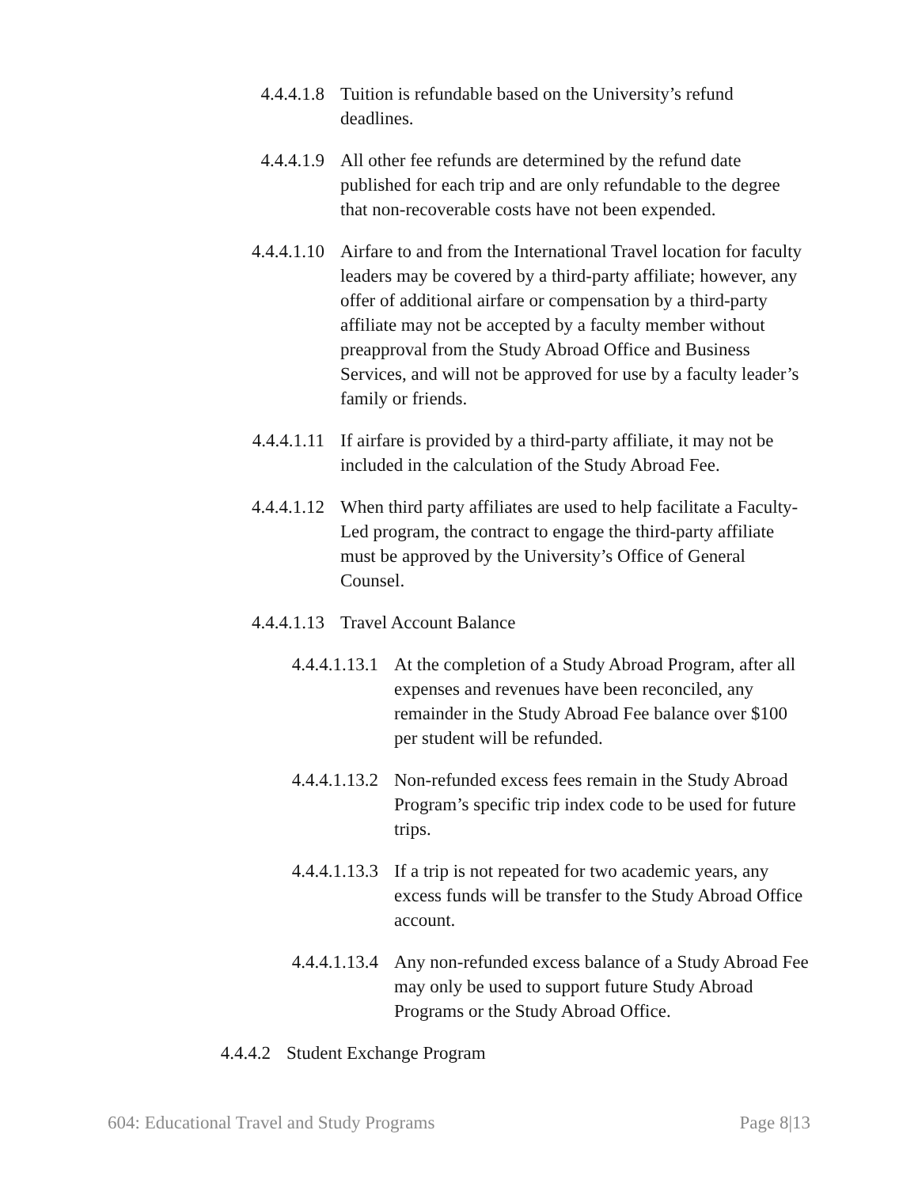4.4.4.1.8 Tuition is refundable based on the University’s refund deadlines.
4.4.4.1.9 All other fee refunds are determined by the refund date published for each trip and are only refundable to the degree that non-recoverable costs have not been expended.
4.4.4.1.10 Airfare to and from the International Travel location for faculty leaders may be covered by a third-party affiliate; however, any offer of additional airfare or compensation by a third-party affiliate may not be accepted by a faculty member without preapproval from the Study Abroad Office and Business Services, and will not be approved for use by a faculty leader’s family or friends.
4.4.4.1.11 If airfare is provided by a third-party affiliate, it may not be included in the calculation of the Study Abroad Fee.
4.4.4.1.12 When third party affiliates are used to help facilitate a Faculty-Led program, the contract to engage the third-party affiliate must be approved by the University’s Office of General Counsel.
4.4.4.1.13 Travel Account Balance
4.4.4.1.13.1 At the completion of a Study Abroad Program, after all expenses and revenues have been reconciled, any remainder in the Study Abroad Fee balance over $100 per student will be refunded.
4.4.4.1.13.2 Non-refunded excess fees remain in the Study Abroad Program’s specific trip index code to be used for future trips.
4.4.4.1.13.3 If a trip is not repeated for two academic years, any excess funds will be transfer to the Study Abroad Office account.
4.4.4.1.13.4 Any non-refunded excess balance of a Study Abroad Fee may only be used to support future Study Abroad Programs or the Study Abroad Office.
4.4.4.2 Student Exchange Program
604: Educational Travel and Study Programs Page 8|13